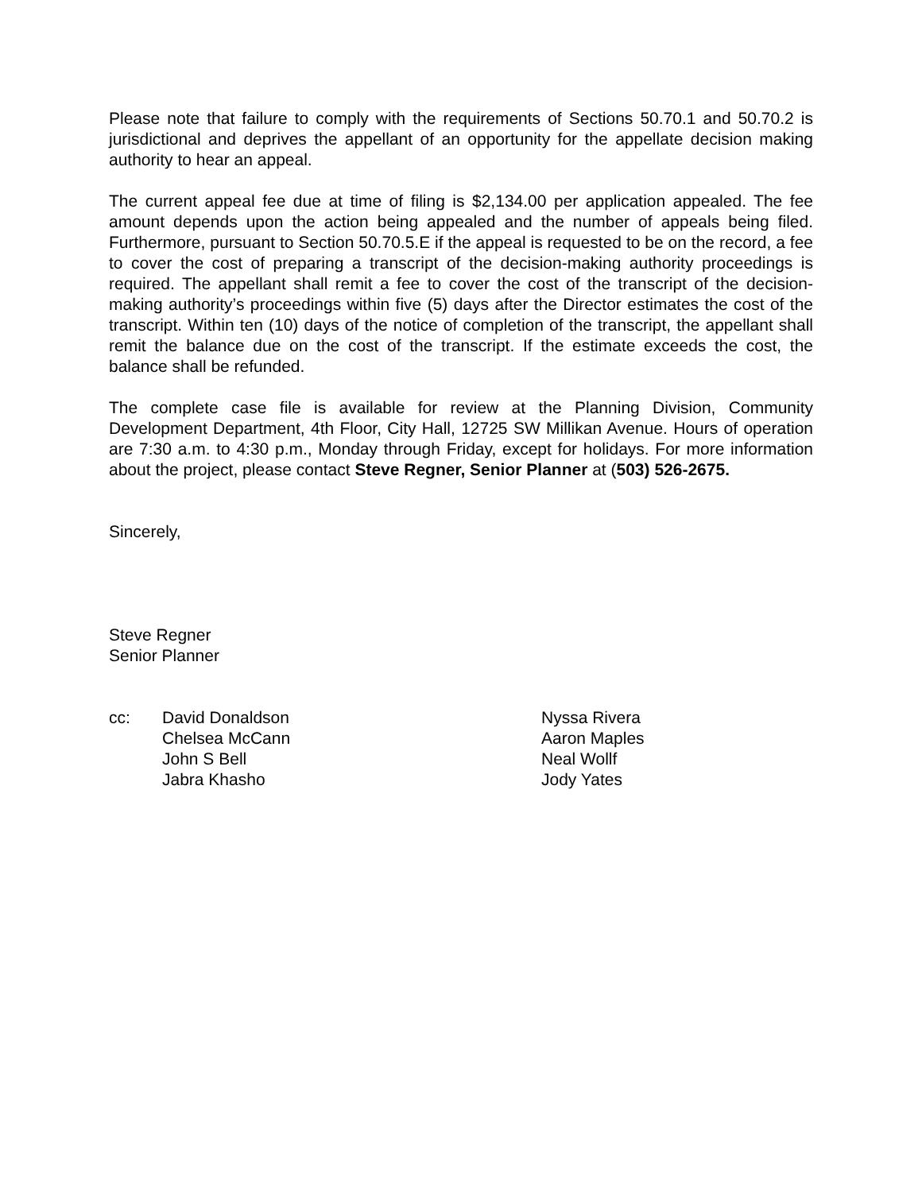Please note that failure to comply with the requirements of Sections 50.70.1 and 50.70.2 is jurisdictional and deprives the appellant of an opportunity for the appellate decision making authority to hear an appeal.
The current appeal fee due at time of filing is $2,134.00 per application appealed. The fee amount depends upon the action being appealed and the number of appeals being filed. Furthermore, pursuant to Section 50.70.5.E if the appeal is requested to be on the record, a fee to cover the cost of preparing a transcript of the decision-making authority proceedings is required. The appellant shall remit a fee to cover the cost of the transcript of the decision-making authority’s proceedings within five (5) days after the Director estimates the cost of the transcript. Within ten (10) days of the notice of completion of the transcript, the appellant shall remit the balance due on the cost of the transcript. If the estimate exceeds the cost, the balance shall be refunded.
The complete case file is available for review at the Planning Division, Community Development Department, 4th Floor, City Hall, 12725 SW Millikan Avenue. Hours of operation are 7:30 a.m. to 4:30 p.m., Monday through Friday, except for holidays. For more information about the project, please contact Steve Regner, Senior Planner at (503) 526-2675.
Sincerely,
Steve Regner
Senior Planner
cc:
David Donaldson
Chelsea McCann
John S Bell
Jabra Khasho
Nyssa Rivera
Aaron Maples
Neal Wollf
Jody Yates